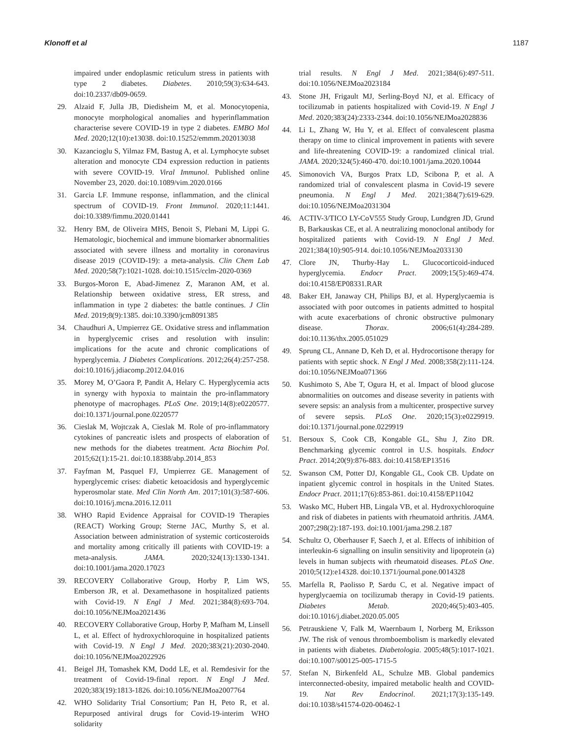Klonoff et al 1187
impaired under endoplasmic reticulum stress in patients with type 2 diabetes. Diabetes. 2010;59(3):634-643. doi:10.2337/db09-0659.
29. Alzaid F, Julla JB, Diedisheim M, et al. Monocytopenia, monocyte morphological anomalies and hyperinflammation characterise severe COVID-19 in type 2 diabetes. EMBO Mol Med. 2020;12(10):e13038. doi:10.15252/emmm.202013038
30. Kazancioglu S, Yilmaz FM, Bastug A, et al. Lymphocyte subset alteration and monocyte CD4 expression reduction in patients with severe COVID-19. Viral Immunol. Published online November 23, 2020. doi:10.1089/vim.2020.0166
31. Garcia LF. Immune response, inflammation, and the clinical spectrum of COVID-19. Front Immunol. 2020;11:1441. doi:10.3389/fimmu.2020.01441
32. Henry BM, de Oliveira MHS, Benoit S, Plebani M, Lippi G. Hematologic, biochemical and immune biomarker abnormalities associated with severe illness and mortality in coronavirus disease 2019 (COVID-19): a meta-analysis. Clin Chem Lab Med. 2020;58(7):1021-1028. doi:10.1515/cclm-2020-0369
33. Burgos-Moron E, Abad-Jimenez Z, Maranon AM, et al. Relationship between oxidative stress, ER stress, and inflammation in type 2 diabetes: the battle continues. J Clin Med. 2019;8(9):1385. doi:10.3390/jcm8091385
34. Chaudhuri A, Umpierrez GE. Oxidative stress and inflammation in hyperglycemic crises and resolution with insulin: implications for the acute and chronic complications of hyperglycemia. J Diabetes Complications. 2012;26(4):257-258. doi:10.1016/j.jdiacomp.2012.04.016
35. Morey M, O’Gaora P, Pandit A, Helary C. Hyperglycemia acts in synergy with hypoxia to maintain the pro-inflammatory phenotype of macrophages. PLoS One. 2019;14(8):e0220577. doi:10.1371/journal.pone.0220577
36. Cieslak M, Wojtczak A, Cieslak M. Role of pro-inflammatory cytokines of pancreatic islets and prospects of elaboration of new methods for the diabetes treatment. Acta Biochim Pol. 2015;62(1):15-21. doi:10.18388/abp.2014_853
37. Fayfman M, Pasquel FJ, Umpierrez GE. Management of hyperglycemic crises: diabetic ketoacidosis and hyperglycemic hyperosmolar state. Med Clin North Am. 2017;101(3):587-606. doi:10.1016/j.mcna.2016.12.011
38. WHO Rapid Evidence Appraisal for COVID-19 Therapies (REACT) Working Group; Sterne JAC, Murthy S, et al. Association between administration of systemic corticosteroids and mortality among critically ill patients with COVID-19: a meta-analysis. JAMA. 2020;324(13):1330-1341. doi:10.1001/jama.2020.17023
39. RECOVERY Collaborative Group, Horby P, Lim WS, Emberson JR, et al. Dexamethasone in hospitalized patients with Covid-19. N Engl J Med. 2021;384(8):693-704. doi:10.1056/NEJMoa2021436
40. RECOVERY Collaborative Group, Horby P, Mafham M, Linsell L, et al. Effect of hydroxychloroquine in hospitalized patients with Covid-19. N Engl J Med. 2020;383(21):2030-2040. doi:10.1056/NEJMoa2022926
41. Beigel JH, Tomashek KM, Dodd LE, et al. Remdesivir for the treatment of Covid-19-final report. N Engl J Med. 2020;383(19):1813-1826. doi:10.1056/NEJMoa2007764
42. WHO Solidarity Trial Consortium; Pan H, Peto R, et al. Repurposed antiviral drugs for Covid-19-interim WHO solidarity
trial results. N Engl J Med. 2021;384(6):497-511. doi:10.1056/NEJMoa2023184
43. Stone JH, Frigault MJ, Serling-Boyd NJ, et al. Efficacy of tocilizumab in patients hospitalized with Covid-19. N Engl J Med. 2020;383(24):2333-2344. doi:10.1056/NEJMoa2028836
44. Li L, Zhang W, Hu Y, et al. Effect of convalescent plasma therapy on time to clinical improvement in patients with severe and life-threatening COVID-19: a randomized clinical trial. JAMA. 2020;324(5):460-470. doi:10.1001/jama.2020.10044
45. Simonovich VA, Burgos Pratx LD, Scibona P, et al. A randomized trial of convalescent plasma in Covid-19 severe pneumonia. N Engl J Med. 2021;384(7):619-629. doi:10.1056/NEJMoa2031304
46. ACTIV-3/TICO LY-CoV555 Study Group, Lundgren JD, Grund B, Barkauskas CE, et al. A neutralizing monoclonal antibody for hospitalized patients with Covid-19. N Engl J Med. 2021;384(10):905-914. doi:10.1056/NEJMoa2033130
47. Clore JN, Thurby-Hay L. Glucocorticoid-induced hyperglycemia. Endocr Pract. 2009;15(5):469-474. doi:10.4158/EP08331.RAR
48. Baker EH, Janaway CH, Philips BJ, et al. Hyperglycaemia is associated with poor outcomes in patients admitted to hospital with acute exacerbations of chronic obstructive pulmonary disease. Thorax. 2006;61(4):284-289. doi:10.1136/thx.2005.051029
49. Sprung CL, Annane D, Keh D, et al. Hydrocortisone therapy for patients with septic shock. N Engl J Med. 2008;358(2):111-124. doi:10.1056/NEJMoa071366
50. Kushimoto S, Abe T, Ogura H, et al. Impact of blood glucose abnormalities on outcomes and disease severity in patients with severe sepsis: an analysis from a multicenter, prospective survey of severe sepsis. PLoS One. 2020;15(3):e0229919. doi:10.1371/journal.pone.0229919
51. Bersoux S, Cook CB, Kongable GL, Shu J, Zito DR. Benchmarking glycemic control in U.S. hospitals. Endocr Pract. 2014;20(9):876-883. doi:10.4158/EP13516
52. Swanson CM, Potter DJ, Kongable GL, Cook CB. Update on inpatient glycemic control in hospitals in the United States. Endocr Pract. 2011;17(6):853-861. doi:10.4158/EP11042
53. Wasko MC, Hubert HB, Lingala VB, et al. Hydroxychloroquine and risk of diabetes in patients with rheumatoid arthritis. JAMA. 2007;298(2):187-193. doi:10.1001/jama.298.2.187
54. Schultz O, Oberhauser F, Saech J, et al. Effects of inhibition of interleukin-6 signalling on insulin sensitivity and lipoprotein (a) levels in human subjects with rheumatoid diseases. PLoS One. 2010;5(12):e14328. doi:10.1371/journal.pone.0014328
55. Marfella R, Paolisso P, Sardu C, et al. Negative impact of hyperglycaemia on tocilizumab therapy in Covid-19 patients. Diabetes Metab. 2020;46(5):403-405. doi:10.1016/j.diabet.2020.05.005
56. Petrauskiene V, Falk M, Waernbaum I, Norberg M, Eriksson JW. The risk of venous thromboembolism is markedly elevated in patients with diabetes. Diabetologia. 2005;48(5):1017-1021. doi:10.1007/s00125-005-1715-5
57. Stefan N, Birkenfeld AL, Schulze MB. Global pandemics interconnected-obesity, impaired metabolic health and COVID-19. Nat Rev Endocrinol. 2021;17(3):135-149. doi:10.1038/s41574-020-00462-1